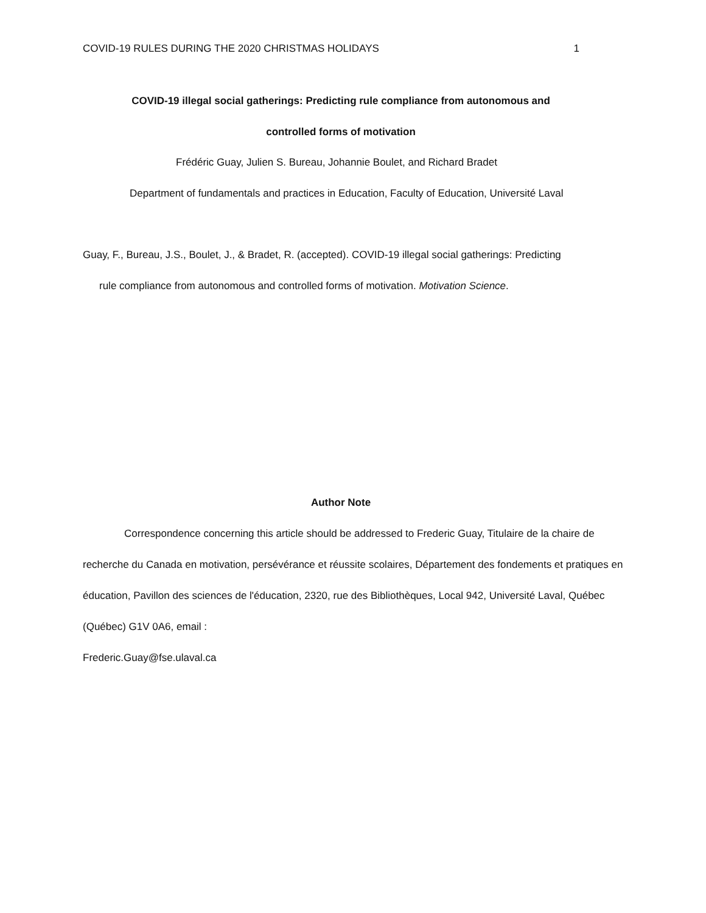COVID-19 RULES DURING THE 2020 CHRISTMAS HOLIDAYS 1
COVID-19 illegal social gatherings: Predicting rule compliance from autonomous and
controlled forms of motivation
Frédéric Guay, Julien S. Bureau, Johannie Boulet, and Richard Bradet
Department of fundamentals and practices in Education, Faculty of Education, Université Laval
Guay, F., Bureau, J.S., Boulet, J., & Bradet, R. (accepted). COVID-19 illegal social gatherings: Predicting
rule compliance from autonomous and controlled forms of motivation. Motivation Science.
Author Note
Correspondence concerning this article should be addressed to Frederic Guay, Titulaire de la chaire de recherche du Canada en motivation, persévérance et réussite scolaires, Département des fondements et pratiques en éducation, Pavillon des sciences de l'éducation, 2320, rue des Bibliothèques, Local 942, Université Laval, Québec (Québec) G1V 0A6, email :
Frederic.Guay@fse.ulaval.ca